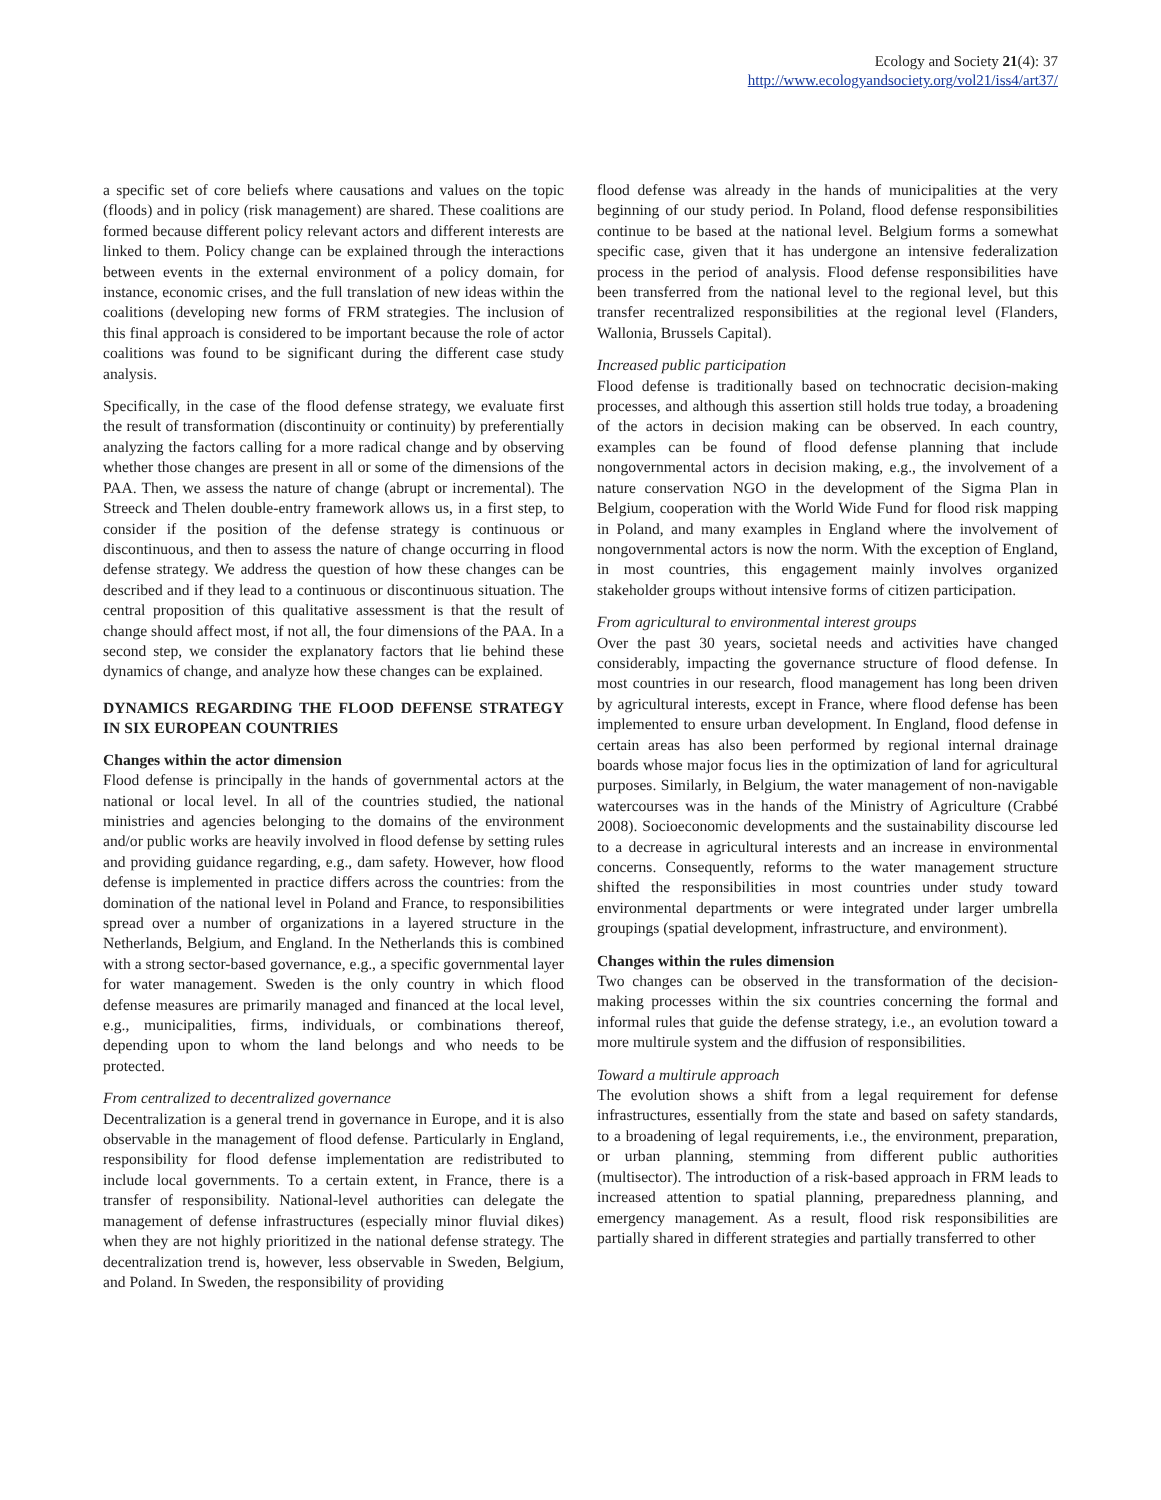Ecology and Society 21(4): 37
http://www.ecologyandsociety.org/vol21/iss4/art37/
a specific set of core beliefs where causations and values on the topic (floods) and in policy (risk management) are shared. These coalitions are formed because different policy relevant actors and different interests are linked to them. Policy change can be explained through the interactions between events in the external environment of a policy domain, for instance, economic crises, and the full translation of new ideas within the coalitions (developing new forms of FRM strategies. The inclusion of this final approach is considered to be important because the role of actor coalitions was found to be significant during the different case study analysis.
Specifically, in the case of the flood defense strategy, we evaluate first the result of transformation (discontinuity or continuity) by preferentially analyzing the factors calling for a more radical change and by observing whether those changes are present in all or some of the dimensions of the PAA. Then, we assess the nature of change (abrupt or incremental). The Streeck and Thelen double-entry framework allows us, in a first step, to consider if the position of the defense strategy is continuous or discontinuous, and then to assess the nature of change occurring in flood defense strategy. We address the question of how these changes can be described and if they lead to a continuous or discontinuous situation. The central proposition of this qualitative assessment is that the result of change should affect most, if not all, the four dimensions of the PAA. In a second step, we consider the explanatory factors that lie behind these dynamics of change, and analyze how these changes can be explained.
DYNAMICS REGARDING THE FLOOD DEFENSE STRATEGY IN SIX EUROPEAN COUNTRIES
Changes within the actor dimension
Flood defense is principally in the hands of governmental actors at the national or local level. In all of the countries studied, the national ministries and agencies belonging to the domains of the environment and/or public works are heavily involved in flood defense by setting rules and providing guidance regarding, e.g., dam safety. However, how flood defense is implemented in practice differs across the countries: from the domination of the national level in Poland and France, to responsibilities spread over a number of organizations in a layered structure in the Netherlands, Belgium, and England. In the Netherlands this is combined with a strong sector-based governance, e.g., a specific governmental layer for water management. Sweden is the only country in which flood defense measures are primarily managed and financed at the local level, e.g., municipalities, firms, individuals, or combinations thereof, depending upon to whom the land belongs and who needs to be protected.
From centralized to decentralized governance
Decentralization is a general trend in governance in Europe, and it is also observable in the management of flood defense. Particularly in England, responsibility for flood defense implementation are redistributed to include local governments. To a certain extent, in France, there is a transfer of responsibility. National-level authorities can delegate the management of defense infrastructures (especially minor fluvial dikes) when they are not highly prioritized in the national defense strategy. The decentralization trend is, however, less observable in Sweden, Belgium, and Poland. In Sweden, the responsibility of providing
flood defense was already in the hands of municipalities at the very beginning of our study period. In Poland, flood defense responsibilities continue to be based at the national level. Belgium forms a somewhat specific case, given that it has undergone an intensive federalization process in the period of analysis. Flood defense responsibilities have been transferred from the national level to the regional level, but this transfer recentralized responsibilities at the regional level (Flanders, Wallonia, Brussels Capital).
Increased public participation
Flood defense is traditionally based on technocratic decision-making processes, and although this assertion still holds true today, a broadening of the actors in decision making can be observed. In each country, examples can be found of flood defense planning that include nongovernmental actors in decision making, e.g., the involvement of a nature conservation NGO in the development of the Sigma Plan in Belgium, cooperation with the World Wide Fund for flood risk mapping in Poland, and many examples in England where the involvement of nongovernmental actors is now the norm. With the exception of England, in most countries, this engagement mainly involves organized stakeholder groups without intensive forms of citizen participation.
From agricultural to environmental interest groups
Over the past 30 years, societal needs and activities have changed considerably, impacting the governance structure of flood defense. In most countries in our research, flood management has long been driven by agricultural interests, except in France, where flood defense has been implemented to ensure urban development. In England, flood defense in certain areas has also been performed by regional internal drainage boards whose major focus lies in the optimization of land for agricultural purposes. Similarly, in Belgium, the water management of non-navigable watercourses was in the hands of the Ministry of Agriculture (Crabbé 2008). Socioeconomic developments and the sustainability discourse led to a decrease in agricultural interests and an increase in environmental concerns. Consequently, reforms to the water management structure shifted the responsibilities in most countries under study toward environmental departments or were integrated under larger umbrella groupings (spatial development, infrastructure, and environment).
Changes within the rules dimension
Two changes can be observed in the transformation of the decision-making processes within the six countries concerning the formal and informal rules that guide the defense strategy, i.e., an evolution toward a more multirule system and the diffusion of responsibilities.
Toward a multirule approach
The evolution shows a shift from a legal requirement for defense infrastructures, essentially from the state and based on safety standards, to a broadening of legal requirements, i.e., the environment, preparation, or urban planning, stemming from different public authorities (multisector). The introduction of a risk-based approach in FRM leads to increased attention to spatial planning, preparedness planning, and emergency management. As a result, flood risk responsibilities are partially shared in different strategies and partially transferred to other